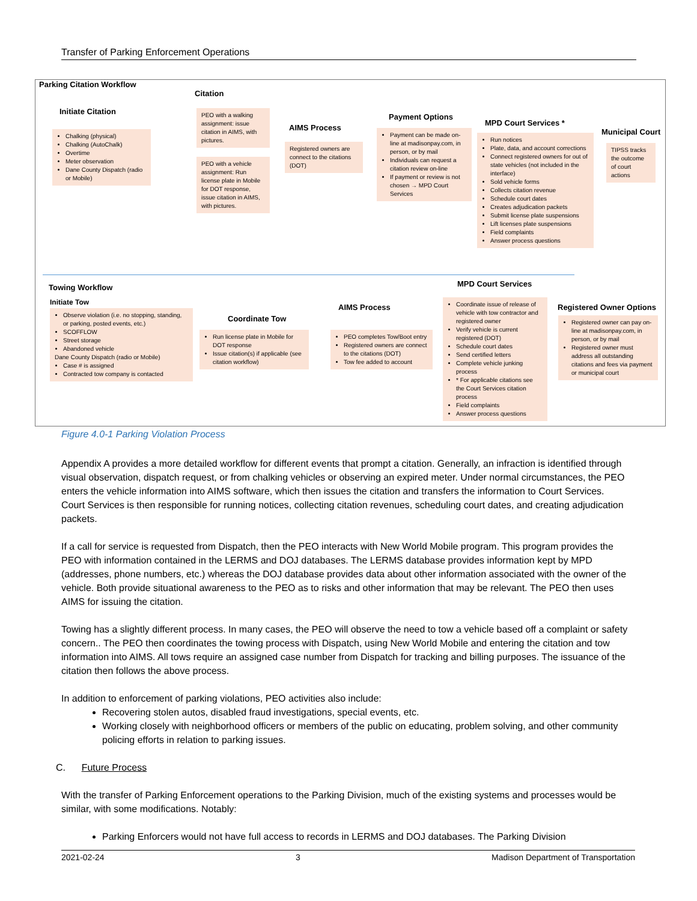Transfer of Parking Enforcement Operations
Parking Citation Workflow
Citation
Initiate Citation
Chalking (physical)
Chalking (AutoChalk)
Overtime
Meter observation
Dane County Dispatch (radio or Mobile)
PEO with a walking assignment: issue citation in AIMS, with pictures.
PEO with a vehicle assignment: Run license plate in Mobile for DOT response, issue citation in AIMS, with pictures.
AIMS Process
Registered owners are connect to the citations (DOT)
Payment Options
Payment can be made on-line at madisonpay.com, in person, or by mail
Individuals can request a citation review on-line
If payment or review is not chosen → MPD Court Services
MPD Court Services *
Run notices
Plate, data, and account corrections
Connect registered owners for out of state vehicles (not included in the interface)
Sold vehicle forms
Collects citation revenue
Schedule court dates
Creates adjudication packets
Submit license plate suspensions
Lift licenses plate suspensions
Field complaints
Answer process questions
Municipal Court
TIPSS tracks the outcome of court actions
Towing Workflow MPD Court Services
Initiate Tow
Observe violation (i.e. no stopping, standing, or parking, posted events, etc.)
SCOFFLOW
Street storage
Abandoned vehicle
Dane County Dispatch (radio or Mobile)
Case # is assigned
Contracted tow company is contacted
Coordinate Tow
Run license plate in Mobile for DOT response
Issue citation(s) if applicable (see citation workflow)
AIMS Process
PEO completes Tow/Boot entry
Registered owners are connect to the citations (DOT)
Tow fee added to account
Coordinate issue of release of vehicle with tow contractor and registered owner
Verify vehicle is current registered (DOT)
Schedule court dates
Send certified letters
Complete vehicle junking process
* For applicable citations see the Court Services citation process
Field complaints
Answer process questions
Registered Owner Options
Registered owner can pay on-line at madisonpay.com, in person, or by mail
Registered owner must address all outstanding citations and fees via payment or municipal court
Figure 4.0-1 Parking Violation Process
Appendix A provides a more detailed workflow for different events that prompt a citation. Generally, an infraction is identified through visual observation, dispatch request, or from chalking vehicles or observing an expired meter. Under normal circumstances, the PEO enters the vehicle information into AIMS software, which then issues the citation and transfers the information to Court Services. Court Services is then responsible for running notices, collecting citation revenues, scheduling court dates, and creating adjudication packets.
If a call for service is requested from Dispatch, then the PEO interacts with New World Mobile program. This program provides the PEO with information contained in the LERMS and DOJ databases. The LERMS database provides information kept by MPD (addresses, phone numbers, etc.) whereas the DOJ database provides data about other information associated with the owner of the vehicle. Both provide situational awareness to the PEO as to risks and other information that may be relevant. The PEO then uses AIMS for issuing the citation.
Towing has a slightly different process. In many cases, the PEO will observe the need to tow a vehicle based off a complaint or safety concern.. The PEO then coordinates the towing process with Dispatch, using New World Mobile and entering the citation and tow information into AIMS. All tows require an assigned case number from Dispatch for tracking and billing purposes. The issuance of the citation then follows the above process.
In addition to enforcement of parking violations, PEO activities also include:
Recovering stolen autos, disabled fraud investigations, special events, etc.
Working closely with neighborhood officers or members of the public on educating, problem solving, and other community policing efforts in relation to parking issues.
C. Future Process
With the transfer of Parking Enforcement operations to the Parking Division, much of the existing systems and processes would be similar, with some modifications. Notably:
Parking Enforcers would not have full access to records in LERMS and DOJ databases. The Parking Division
2021-02-24 3 Madison Department of Transportation